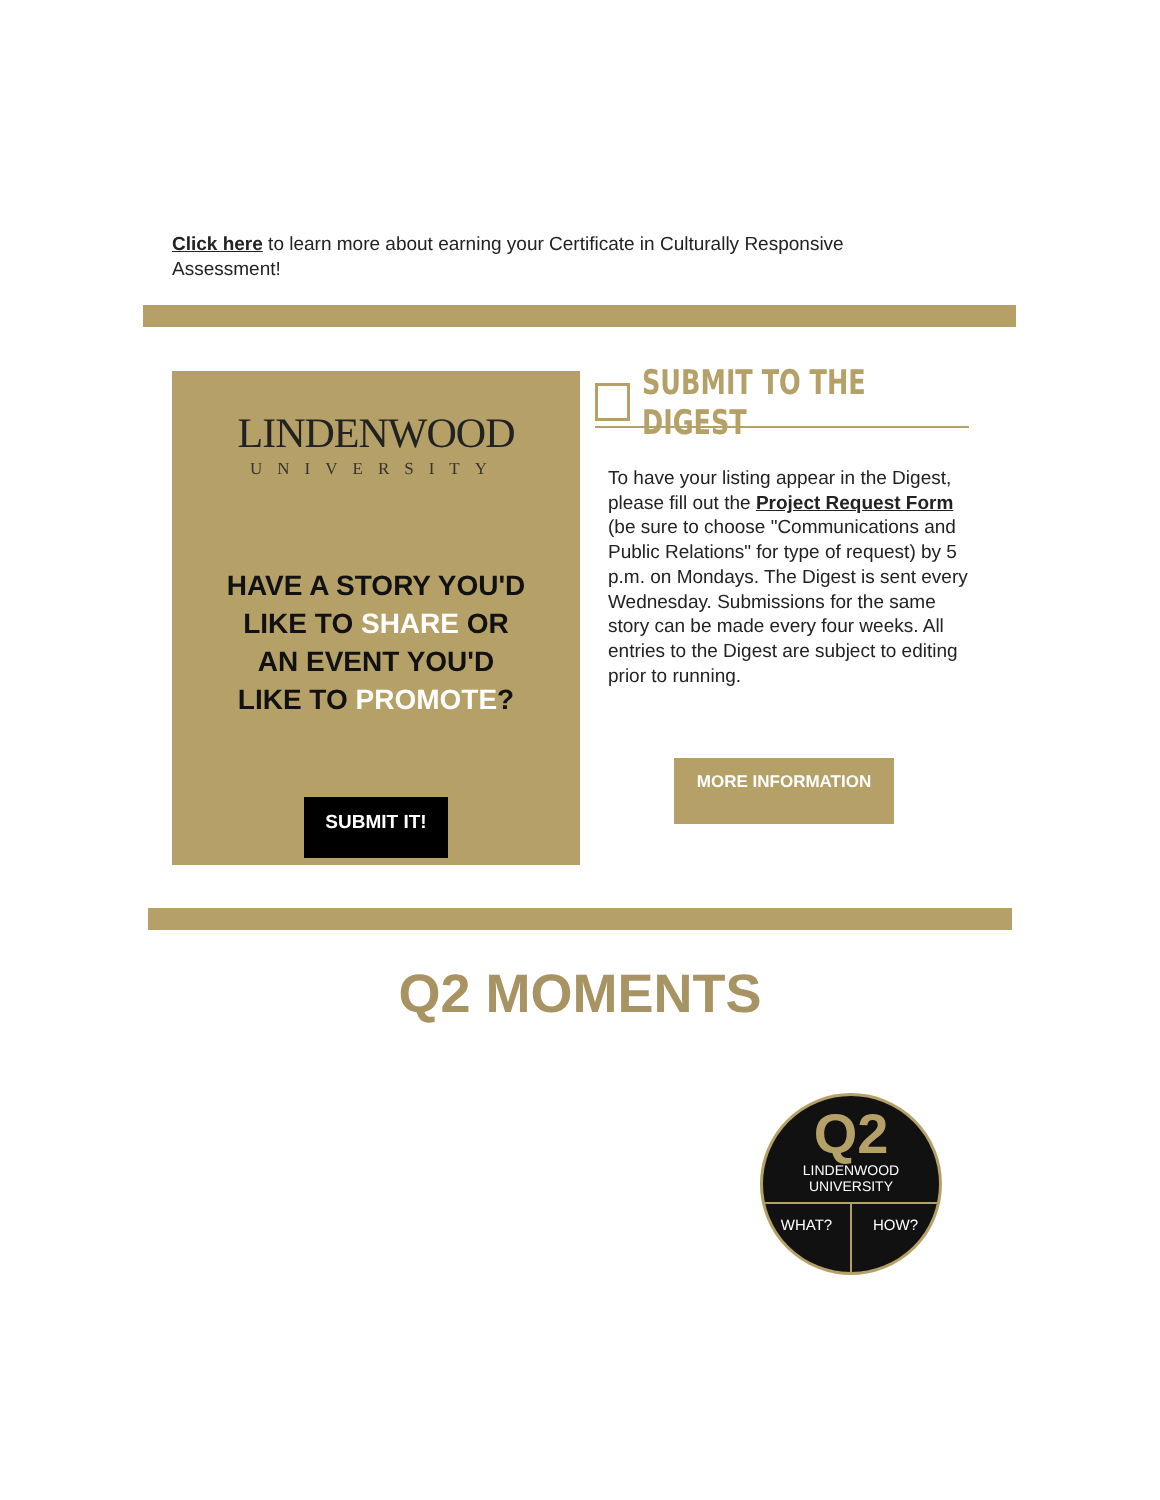Click here to learn more about earning your Certificate in Culturally Responsive Assessment!
LINDENWOOD
UNIVERSITY
HAVE A STORY YOU'D LIKE TO SHARE OR AN EVENT YOU'D LIKE TO PROMOTE?
SUBMIT IT!
SUBMIT TO THE DIGEST
To have your listing appear in the Digest, please fill out the Project Request Form (be sure to choose "Communications and Public Relations" for type of request) by 5 p.m. on Mondays. The Digest is sent every Wednesday. Submissions for the same story can be made every four weeks. All entries to the Digest are subject to editing prior to running.
MORE INFORMATION
Q2 MOMENTS
Q2
LINDENWOOD
UNIVERSITY
WHAT? HOW?